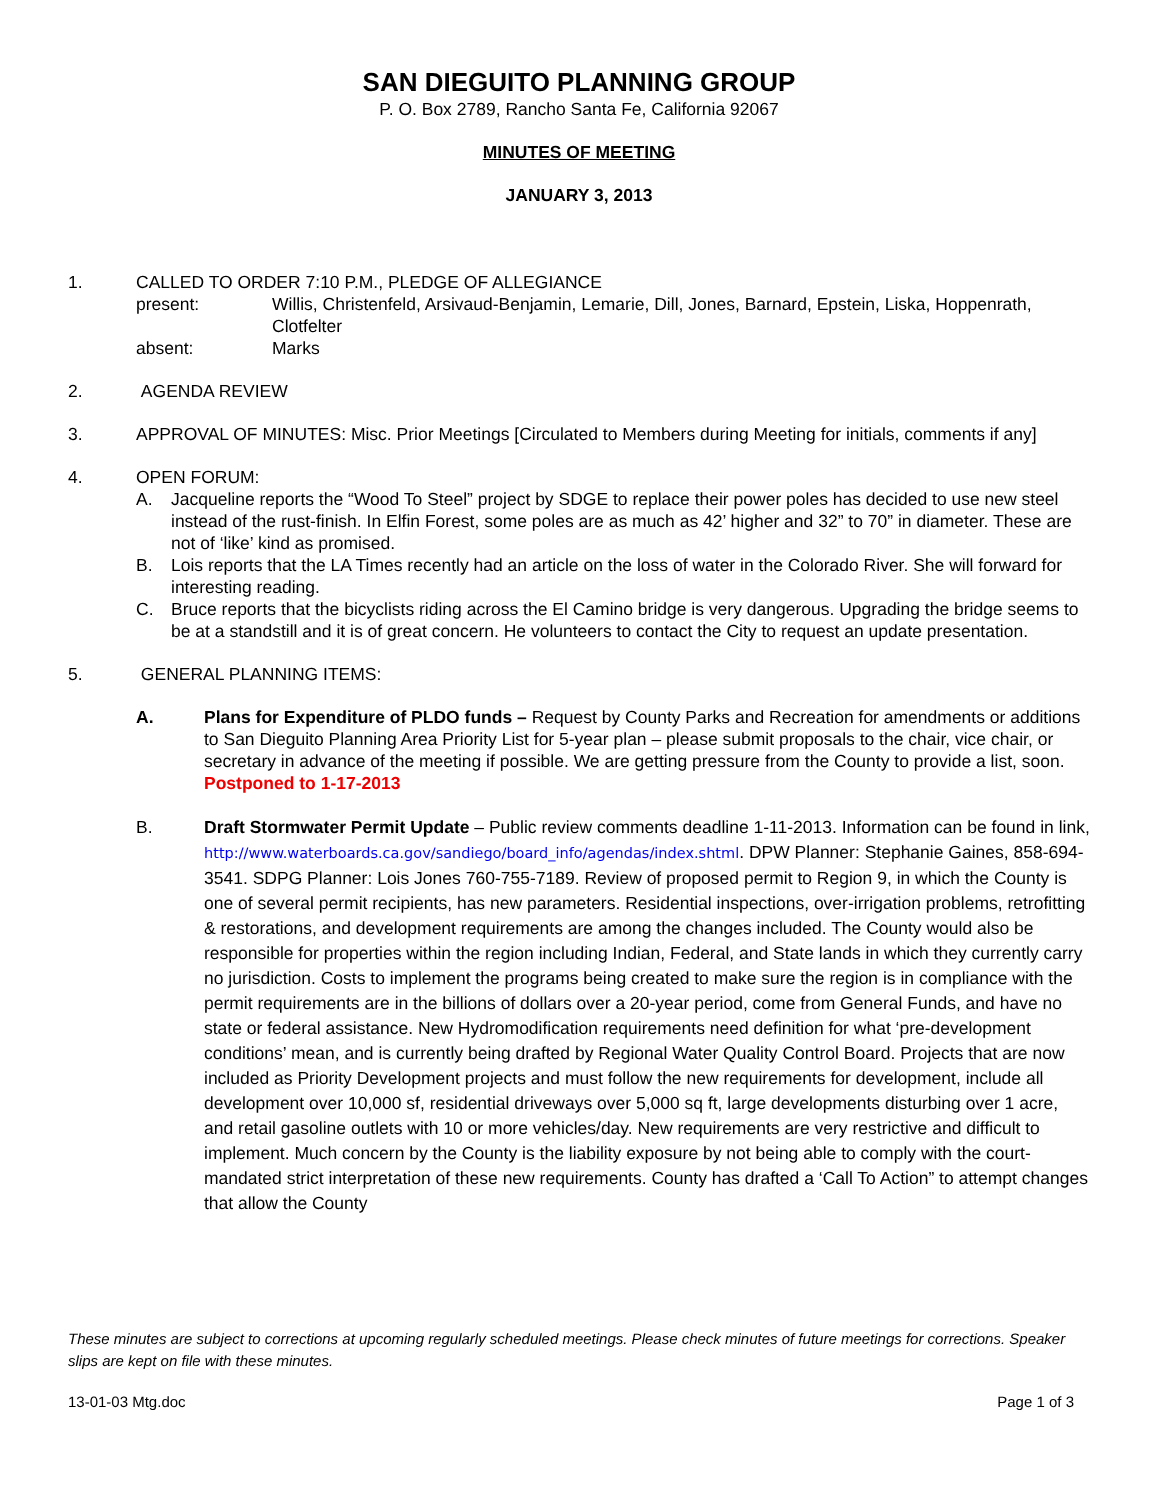SAN DIEGUITO PLANNING GROUP
P. O. Box 2789, Rancho Santa Fe, California 92067
MINUTES OF MEETING
JANUARY 3, 2013
1. CALLED TO ORDER 7:10 P.M., PLEDGE OF ALLEGIANCE
present: Willis, Christenfeld, Arsivaud-Benjamin, Lemarie, Dill, Jones, Barnard, Epstein, Liska, Hoppenrath, Clotfelter
absent: Marks
2. AGENDA REVIEW
3. APPROVAL OF MINUTES: Misc. Prior Meetings [Circulated to Members during Meeting for initials, comments if any]
4. OPEN FORUM:
A. Jacqueline reports the “Wood To Steel” project by SDGE to replace their power poles has decided to use new steel instead of the rust-finish. In Elfin Forest, some poles are as much as 42’ higher and 32” to 70” in diameter. These are not of ‘like’ kind as promised.
B. Lois reports that the LA Times recently had an article on the loss of water in the Colorado River. She will forward for interesting reading.
C. Bruce reports that the bicyclists riding across the El Camino bridge is very dangerous. Upgrading the bridge seems to be at a standstill and it is of great concern. He volunteers to contact the City to request an update presentation.
5. GENERAL PLANNING ITEMS:
A. Plans for Expenditure of PLDO funds – Request by County Parks and Recreation for amendments or additions to San Dieguito Planning Area Priority List for 5-year plan – please submit proposals to the chair, vice chair, or secretary in advance of the meeting if possible. We are getting pressure from the County to provide a list, soon. Postponed to 1-17-2013
B. Draft Stormwater Permit Update – Public review comments deadline 1-11-2013. Information can be found in link, http://www.waterboards.ca.gov/sandiego/board_info/agendas/index.shtml. DPW Planner: Stephanie Gaines, 858-694-3541. SDPG Planner: Lois Jones 760-755-7189. Review of proposed permit to Region 9, in which the County is one of several permit recipients, has new parameters. Residential inspections, over-irrigation problems, retrofitting & restorations, and development requirements are among the changes included. The County would also be responsible for properties within the region including Indian, Federal, and State lands in which they currently carry no jurisdiction. Costs to implement the programs being created to make sure the region is in compliance with the permit requirements are in the billions of dollars over a 20-year period, come from General Funds, and have no state or federal assistance. New Hydromodification requirements need definition for what ‘pre-development conditions’ mean, and is currently being drafted by Regional Water Quality Control Board. Projects that are now included as Priority Development projects and must follow the new requirements for development, include all development over 10,000 sf, residential driveways over 5,000 sq ft, large developments disturbing over 1 acre, and retail gasoline outlets with 10 or more vehicles/day. New requirements are very restrictive and difficult to implement. Much concern by the County is the liability exposure by not being able to comply with the court-mandated strict interpretation of these new requirements. County has drafted a ‘Call To Action” to attempt changes that allow the County
These minutes are subject to corrections at upcoming regularly scheduled meetings. Please check minutes of future meetings for corrections. Speaker slips are kept on file with these minutes.
13-01-03 Mtg.doc Page 1 of 3